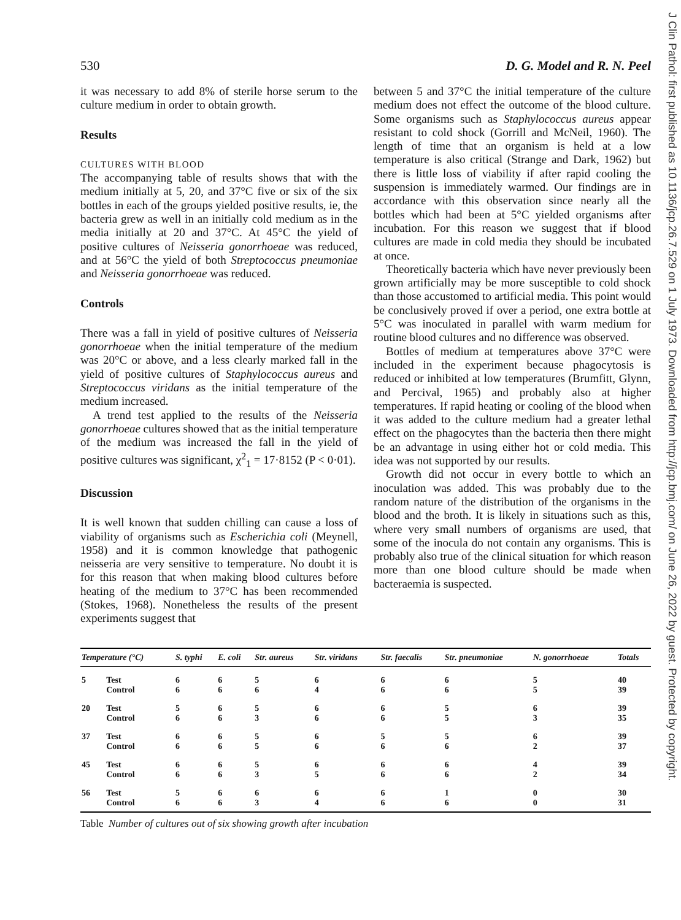J Clin Pathol: first published as 10.1136/jcp.26.7.529 on 1 July 1973. Downloaded from http://jcp.bmj.com/ on June 26, 2022 by guest. Protected by copyright.
530 D. G. Model and R. N. Peel
it was necessary to add 8% of sterile horse serum to the culture medium in order to obtain growth.
Results
CULTURES WITH BLOOD
The accompanying table of results shows that with the medium initially at 5, 20, and 37°C five or six of the six bottles in each of the groups yielded positive results, ie, the bacteria grew as well in an initially cold medium as in the media initially at 20 and 37°C. At 45°C the yield of positive cultures of Neisseria gonorrhoeae was reduced, and at 56°C the yield of both Streptococcus pneumoniae and Neisseria gonorrhoeae was reduced.
Controls
There was a fall in yield of positive cultures of Neisseria gonorrhoeae when the initial temperature of the medium was 20°C or above, and a less clearly marked fall in the yield of positive cultures of Staphylococcus aureus and Streptococcus viridans as the initial temperature of the medium increased.
A trend test applied to the results of the Neisseria gonorrhoeae cultures showed that as the initial temperature of the medium was increased the fall in the yield of positive cultures was significant, χ<sup>2</sup><sub>1</sub> = 17·8152 (P < 0·01).
Discussion
It is well known that sudden chilling can cause a loss of viability of organisms such as Escherichia coli (Meynell, 1958) and it is common knowledge that pathogenic neisseria are very sensitive to temperature. No doubt it is for this reason that when making blood cultures before heating of the medium to 37°C has been recommended (Stokes, 1968). Nonetheless the results of the present experiments suggest that
between 5 and 37°C the initial temperature of the culture medium does not effect the outcome of the blood culture. Some organisms such as Staphylococcus aureus appear resistant to cold shock (Gorrill and McNeil, 1960). The length of time that an organism is held at a low temperature is also critical (Strange and Dark, 1962) but there is little loss of viability if after rapid cooling the suspension is immediately warmed. Our findings are in accordance with this observation since nearly all the bottles which had been at 5°C yielded organisms after incubation. For this reason we suggest that if blood cultures are made in cold media they should be incubated at once.
Theoretically bacteria which have never previously been grown artificially may be more susceptible to cold shock than those accustomed to artificial media. This point would be conclusively proved if over a period, one extra bottle at 5°C was inoculated in parallel with warm medium for routine blood cultures and no difference was observed.
Bottles of medium at temperatures above 37°C were included in the experiment because phagocytosis is reduced or inhibited at low temperatures (Brumfitt, Glynn, and Percival, 1965) and probably also at higher temperatures. If rapid heating or cooling of the blood when it was added to the culture medium had a greater lethal effect on the phagocytes than the bacteria then there might be an advantage in using either hot or cold media. This idea was not supported by our results.
Growth did not occur in every bottle to which an inoculation was added. This was probably due to the random nature of the distribution of the organisms in the blood and the broth. It is likely in situations such as this, where very small numbers of organisms are used, that some of the inocula do not contain any organisms. This is probably also true of the clinical situation for which reason more than one blood culture should be made when bacteraemia is suspected.
| Temperature (°C) | | S. typhi | E. coli | Str. aureus | Str. viridans | Str. faecalis | Str. pneumoniae | N. gonorrhoeae | Totals |
| --- | --- | --- | --- | --- | --- | --- | --- | --- | --- |
| 5 | Test | 6 | 6 | 5 | 6 | 6 | 6 | 5 | 40 |
| | Control | 6 | 6 | 6 | 4 | 6 | 6 | 5 | 39 |
| 20 | Test | 5 | 6 | 5 | 6 | 6 | 5 | 6 | 39 |
| | Control | 6 | 6 | 3 | 6 | 6 | 5 | 3 | 35 |
| 37 | Test | 6 | 6 | 5 | 6 | 5 | 5 | 6 | 39 |
| | Control | 6 | 6 | 5 | 6 | 6 | 6 | 2 | 37 |
| 45 | Test | 6 | 6 | 5 | 6 | 6 | 6 | 4 | 39 |
| | Control | 6 | 6 | 3 | 5 | 6 | 6 | 2 | 34 |
| 56 | Test | 5 | 6 | 6 | 6 | 6 | 1 | 0 | 30 |
| | Control | 6 | 6 | 3 | 4 | 6 | 6 | 0 | 31 |
Table Number of cultures out of six showing growth after incubation